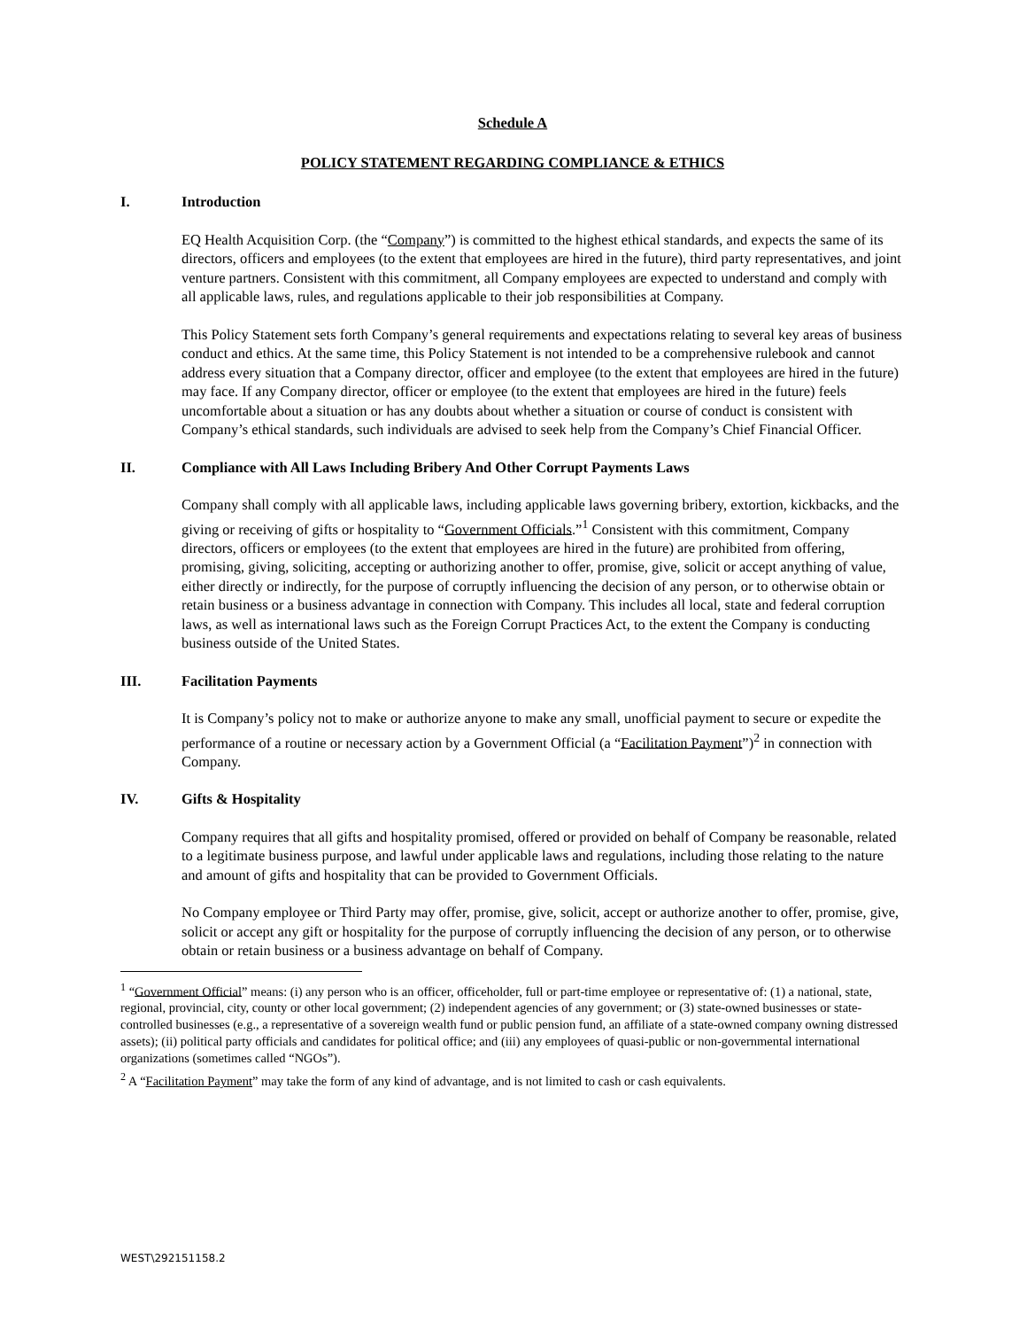Schedule A
POLICY STATEMENT REGARDING COMPLIANCE & ETHICS
I. Introduction
EQ Health Acquisition Corp. (the “Company”) is committed to the highest ethical standards, and expects the same of its directors, officers and employees (to the extent that employees are hired in the future), third party representatives, and joint venture partners. Consistent with this commitment, all Company employees are expected to understand and comply with all applicable laws, rules, and regulations applicable to their job responsibilities at Company.
This Policy Statement sets forth Company’s general requirements and expectations relating to several key areas of business conduct and ethics. At the same time, this Policy Statement is not intended to be a comprehensive rulebook and cannot address every situation that a Company director, officer and employee (to the extent that employees are hired in the future) may face. If any Company director, officer or employee (to the extent that employees are hired in the future) feels uncomfortable about a situation or has any doubts about whether a situation or course of conduct is consistent with Company’s ethical standards, such individuals are advised to seek help from the Company’s Chief Financial Officer.
II. Compliance with All Laws Including Bribery And Other Corrupt Payments Laws
Company shall comply with all applicable laws, including applicable laws governing bribery, extortion, kickbacks, and the giving or receiving of gifts or hospitality to “Government Officials.”<sup>1</sup> Consistent with this commitment, Company directors, officers or employees (to the extent that employees are hired in the future) are prohibited from offering, promising, giving, soliciting, accepting or authorizing another to offer, promise, give, solicit or accept anything of value, either directly or indirectly, for the purpose of corruptly influencing the decision of any person, or to otherwise obtain or retain business or a business advantage in connection with Company. This includes all local, state and federal corruption laws, as well as international laws such as the Foreign Corrupt Practices Act, to the extent the Company is conducting business outside of the United States.
III. Facilitation Payments
It is Company’s policy not to make or authorize anyone to make any small, unofficial payment to secure or expedite the performance of a routine or necessary action by a Government Official (a “Facilitation Payment”)<sup>2</sup> in connection with Company.
IV. Gifts & Hospitality
Company requires that all gifts and hospitality promised, offered or provided on behalf of Company be reasonable, related to a legitimate business purpose, and lawful under applicable laws and regulations, including those relating to the nature and amount of gifts and hospitality that can be provided to Government Officials.
No Company employee or Third Party may offer, promise, give, solicit, accept or authorize another to offer, promise, give, solicit or accept any gift or hospitality for the purpose of corruptly influencing the decision of any person, or to otherwise obtain or retain business or a business advantage on behalf of Company.
<sup>1</sup> “Government Official” means: (i) any person who is an officer, officeholder, full or part-time employee or representative of: (1) a national, state, regional, provincial, city, county or other local government; (2) independent agencies of any government; or (3) state-owned businesses or state-controlled businesses (e.g., a representative of a sovereign wealth fund or public pension fund, an affiliate of a state-owned company owning distressed assets); (ii) political party officials and candidates for political office; and (iii) any employees of quasi-public or non-governmental international organizations (sometimes called “NGOs”).
<sup>2</sup> A “Facilitation Payment” may take the form of any kind of advantage, and is not limited to cash or cash equivalents.
WEST\292151158.2